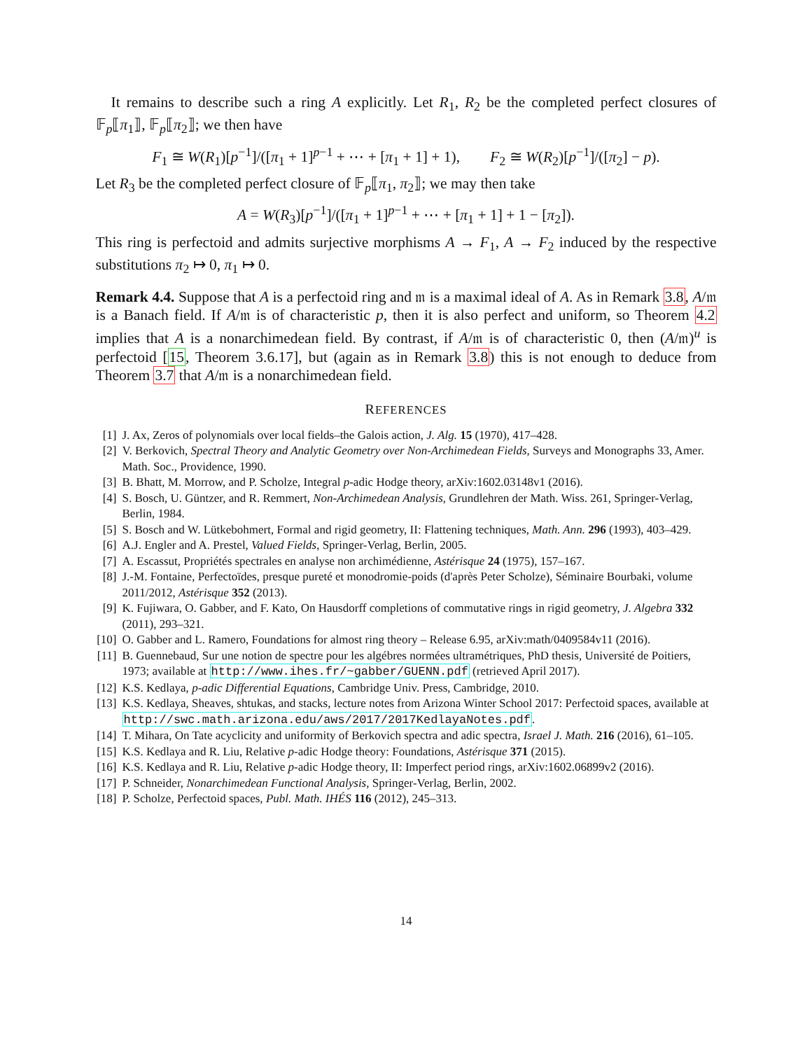It remains to describe such a ring A explicitly. Let R<sub>1</sub>, R<sub>2</sub> be the completed perfect closures of 𝔽<sub>p</sub>⟦π<sub>1</sub>⟧, 𝔽<sub>p</sub>⟦π<sub>2</sub>⟧; we then have
F<sub>1</sub> ≅ W(R<sub>1</sub>)[p<sup>−1</sup>]/([π<sub>1</sub> + 1]<sup>p−1</sup> + ⋯ + [π<sub>1</sub> + 1] + 1), F<sub>2</sub> ≅ W(R<sub>2</sub>)[p<sup>−1</sup>]/([π<sub>2</sub>] − p).
Let R<sub>3</sub> be the completed perfect closure of 𝔽<sub>p</sub>⟦π<sub>1</sub>, π<sub>2</sub>⟧; we may then take
A = W(R<sub>3</sub>)[p<sup>−1</sup>]/([π<sub>1</sub> + 1]<sup>p−1</sup> + ⋯ + [π<sub>1</sub> + 1] + 1 − [π<sub>2</sub>]).
This ring is perfectoid and admits surjective morphisms A → F<sub>1</sub>, A → F<sub>2</sub> induced by the respective substitutions π<sub>2</sub> ↦ 0, π<sub>1</sub> ↦ 0.
Remark 4.4. Suppose that A is a perfectoid ring and 𝔪 is a maximal ideal of A. As in Remark 3.8, A/𝔪 is a Banach field. If A/𝔪 is of characteristic p, then it is also perfect and uniform, so Theorem 4.2 implies that A is a nonarchimedean field. By contrast, if A/𝔪 is of characteristic 0, then (A/𝔪)<sup>u</sup> is perfectoid [15, Theorem 3.6.17], but (again as in Remark 3.8) this is not enough to deduce from Theorem 3.7 that A/𝔪 is a nonarchimedean field.
REFERENCES
[1] J. Ax, Zeros of polynomials over local fields–the Galois action, J. Alg. 15 (1970), 417–428.
[2] V. Berkovich, Spectral Theory and Analytic Geometry over Non-Archimedean Fields, Surveys and Monographs 33, Amer. Math. Soc., Providence, 1990.
[3] B. Bhatt, M. Morrow, and P. Scholze, Integral p-adic Hodge theory, arXiv:1602.03148v1 (2016).
[4] S. Bosch, U. Güntzer, and R. Remmert, Non-Archimedean Analysis, Grundlehren der Math. Wiss. 261, Springer-Verlag, Berlin, 1984.
[5] S. Bosch and W. Lütkebohmert, Formal and rigid geometry, II: Flattening techniques, Math. Ann. 296 (1993), 403–429.
[6] A.J. Engler and A. Prestel, Valued Fields, Springer-Verlag, Berlin, 2005.
[7] A. Escassut, Propriétés spectrales en analyse non archimédienne, Astérisque 24 (1975), 157–167.
[8] J.-M. Fontaine, Perfectoïdes, presque pureté et monodromie-poids (d'après Peter Scholze), Séminaire Bourbaki, volume 2011/2012, Astérisque 352 (2013).
[9] K. Fujiwara, O. Gabber, and F. Kato, On Hausdorff completions of commutative rings in rigid geometry, J. Algebra 332 (2011), 293–321.
[10] O. Gabber and L. Ramero, Foundations for almost ring theory – Release 6.95, arXiv:math/0409584v11 (2016).
[11] B. Guennebaud, Sur une notion de spectre pour les algébres normées ultramétriques, PhD thesis, Université de Poitiers, 1973; available at http://www.ihes.fr/~gabber/GUENN.pdf (retrieved April 2017).
[12] K.S. Kedlaya, p-adic Differential Equations, Cambridge Univ. Press, Cambridge, 2010.
[13] K.S. Kedlaya, Sheaves, shtukas, and stacks, lecture notes from Arizona Winter School 2017: Perfectoid spaces, available at http://swc.math.arizona.edu/aws/2017/2017KedlayaNotes.pdf.
[14] T. Mihara, On Tate acyclicity and uniformity of Berkovich spectra and adic spectra, Israel J. Math. 216 (2016), 61–105.
[15] K.S. Kedlaya and R. Liu, Relative p-adic Hodge theory: Foundations, Astérisque 371 (2015).
[16] K.S. Kedlaya and R. Liu, Relative p-adic Hodge theory, II: Imperfect period rings, arXiv:1602.06899v2 (2016).
[17] P. Schneider, Nonarchimedean Functional Analysis, Springer-Verlag, Berlin, 2002.
[18] P. Scholze, Perfectoid spaces, Publ. Math. IHÉS 116 (2012), 245–313.
14